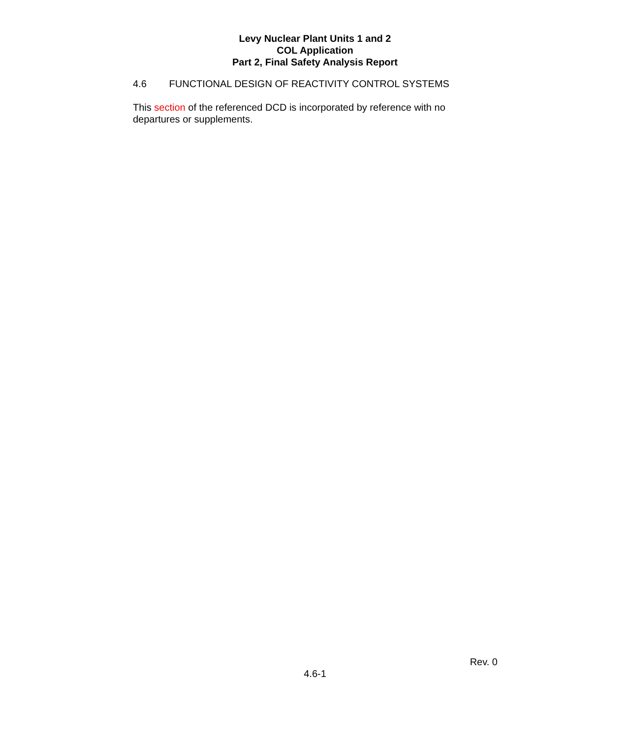Levy Nuclear Plant Units 1 and 2
COL Application
Part 2, Final Safety Analysis Report
4.6 FUNCTIONAL DESIGN OF REACTIVITY CONTROL SYSTEMS
This section of the referenced DCD is incorporated by reference with no departures or supplements.
Rev. 0
4.6-1